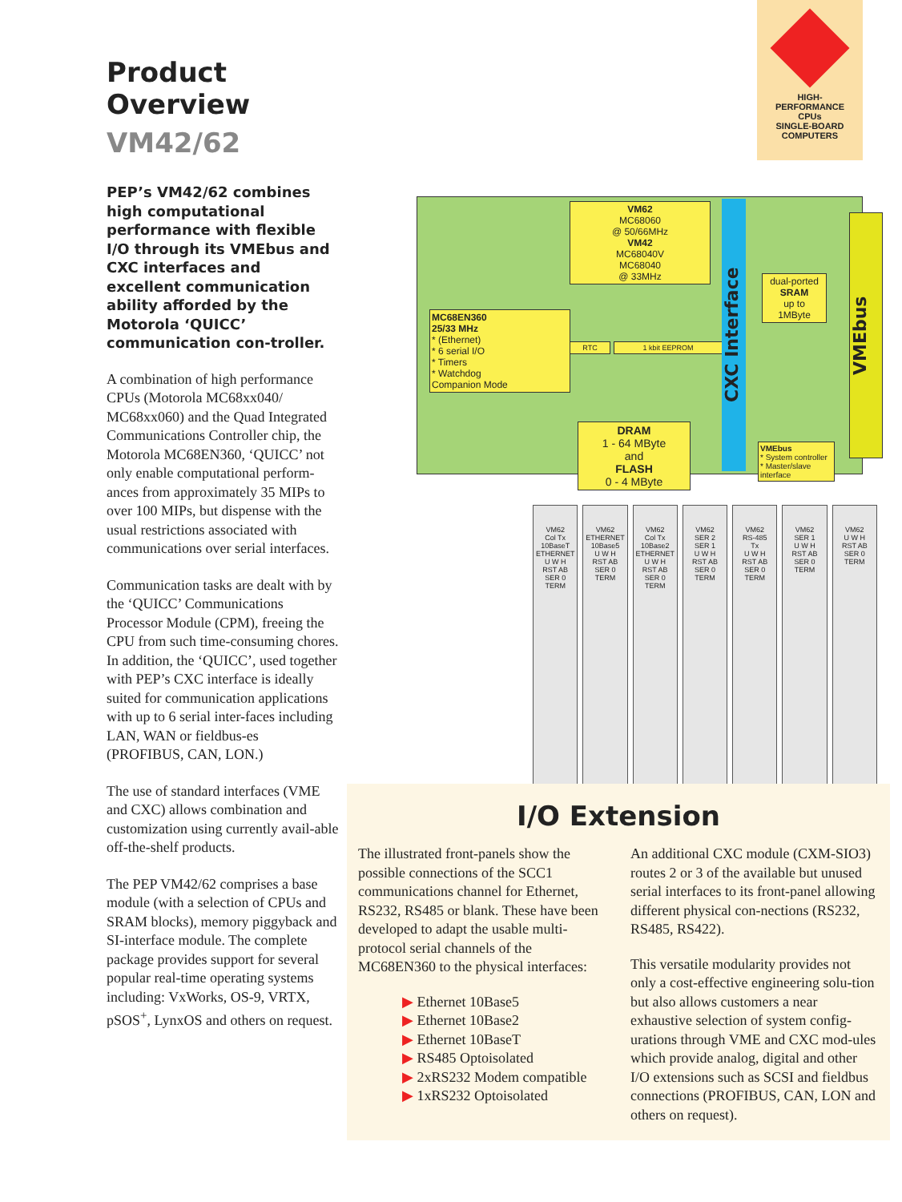HIGH-
PERFORMANCE
CPUs
SINGLE-BOARD
COMPUTERS
Product Overview
VM42/62
PEP’s VM42/62 combines high computational performance with flexible I/O through its VMEbus and CXC interfaces and excellent communication ability afforded by the Motorola ‘QUICC’ communication con-troller.
A combination of high performance CPUs (Motorola MC68xx040/ MC68xx060) and the Quad Integrated Communications Controller chip, the Motorola MC68EN360, ‘QUICC’ not only enable computational perform-ances from approximately 35 MIPs to over 100 MIPs, but dispense with the usual restrictions associated with communications over serial interfaces.
Communication tasks are dealt with by the ‘QUICC’ Communications Processor Module (CPM), freeing the CPU from such time-consuming chores. In addition, the ‘QUICC’, used together with PEP’s CXC interface is ideally suited for communication applications with up to 6 serial inter-faces including LAN, WAN or fieldbus-es (PROFIBUS, CAN, LON.)
The use of standard interfaces (VME and CXC) allows combination and customization using currently avail-able off-the-shelf products.
The PEP VM42/62 comprises a base module (with a selection of CPUs and SRAM blocks), memory piggyback and SI-interface module. The complete package provides support for several popular real-time operating systems including: VxWorks, OS-9, VRTX, pSOS<sup>+</sup>, LynxOS and others on request.
VM62
MC68060
@ 50/66MHz
VM42
MC68040V
MC68040
@ 33MHz
RTC 1 kbit EEPROM
MC68EN360
25/33 MHz
* (Ethernet)
* 6 serial I/O
* Timers
* Watchdog
Companion Mode
DRAM
1 - 64 MByte
and
FLASH
0 - 4 MByte
CXC Interface
dual-ported
SRAM
up to
1MByte
VMEbus
* System controller
* Master/slave interface
VMEbus
VM62
Col Tx
10BaseT
ETHERNET
U W H
RST AB
SER 0
TERM
VM62
ETHERNET 10Base5
U W H
RST AB
SER 0
TERM
VM62
Col Tx
10Base2
ETHERNET
U W H
RST AB
SER 0
TERM
VM62
SER 2
SER 1
U W H
RST AB
SER 0
TERM
VM62
RS-485
Tx
U W H
RST AB
SER 0
TERM
VM62
SER 1
U W H
RST AB
SER 0
TERM
VM62
U W H
RST AB
SER 0
TERM
I/O Extension
The illustrated front-panels show the possible connections of the SCC1 communications channel for Ethernet, RS232, RS485 or blank. These have been developed to adapt the usable multi-protocol serial channels of the MC68EN360 to the physical interfaces:
▶ Ethernet 10Base5
▶ Ethernet 10Base2
▶ Ethernet 10BaseT
▶ RS485 Optoisolated
▶ 2xRS232 Modem compatible
▶ 1xRS232 Optoisolated
An additional CXC module (CXM-SIO3) routes 2 or 3 of the available but unused serial interfaces to its front-panel allowing different physical con-nections (RS232, RS485, RS422).
This versatile modularity provides not only a cost-effective engineering solu-tion but also allows customers a near exhaustive selection of system config-urations through VME and CXC mod-ules which provide analog, digital and other I/O extensions such as SCSI and fieldbus connections (PROFIBUS, CAN, LON and others on request).